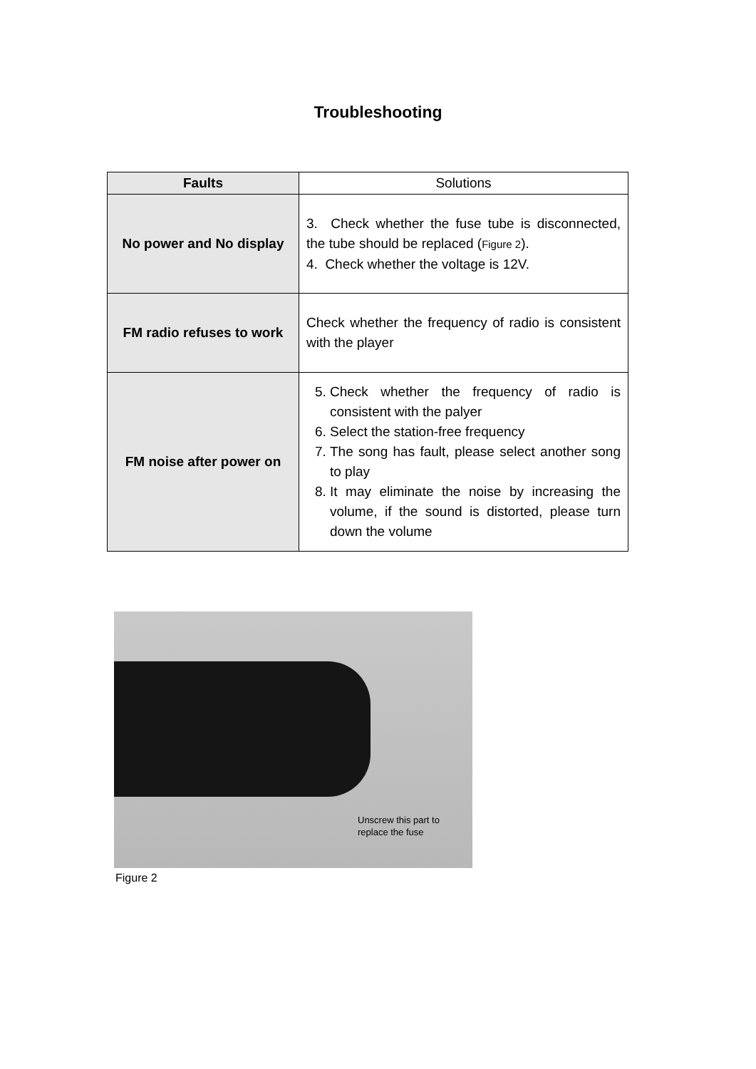Troubleshooting
| Faults | Solutions |
| No power and No display | 3. Check whether the fuse tube is disconnected, the tube should be replaced ( Figure 2 ). 4. Check whether the voltage is 12V. |
| FM radio refuses to work | Check whether the frequency of radio is consistent with the player |
| FM noise after power on | 5. Check whether the frequency of radio is consistent with the palyer 6. Select the station-free frequency 7. The song has fault, please select another song to play 8. It may eliminate the noise by increasing the volume, if the sound is distorted, please turn down the volume |
Unscrew this part to
replace the fuse
Figure 2